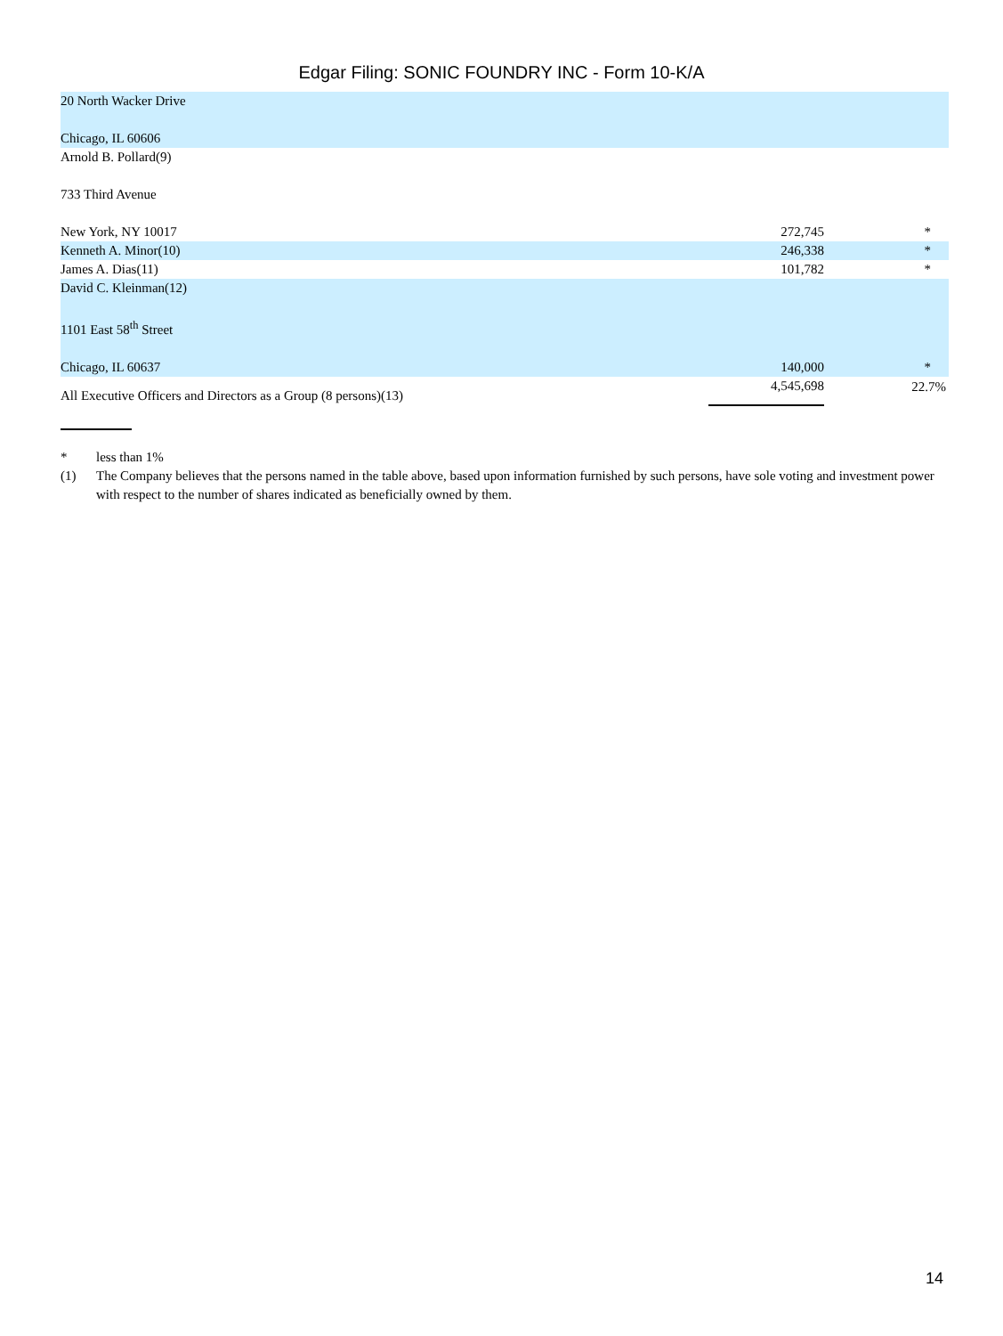Edgar Filing: SONIC FOUNDRY INC - Form 10-K/A
| 20 North Wacker Drive Chicago, IL 60606 | | |
| Arnold B. Pollard(9) 733 Third Avenue New York, NY 10017 | 272,745 | * |
| Kenneth A. Minor(10) | 246,338 | * |
| James A. Dias(11) | 101,782 | * |
| David C. Kleinman(12) 1101 East 58<sup>th</sup> Street Chicago, IL 60637 | 140,000 | * |
| All Executive Officers and Directors as a Group (8 persons)(13) | 4,545,698 | 22.7% |
* less than 1%
(1) The Company believes that the persons named in the table above, based upon information furnished by such persons, have sole voting and investment power with respect to the number of shares indicated as beneficially owned by them.
14